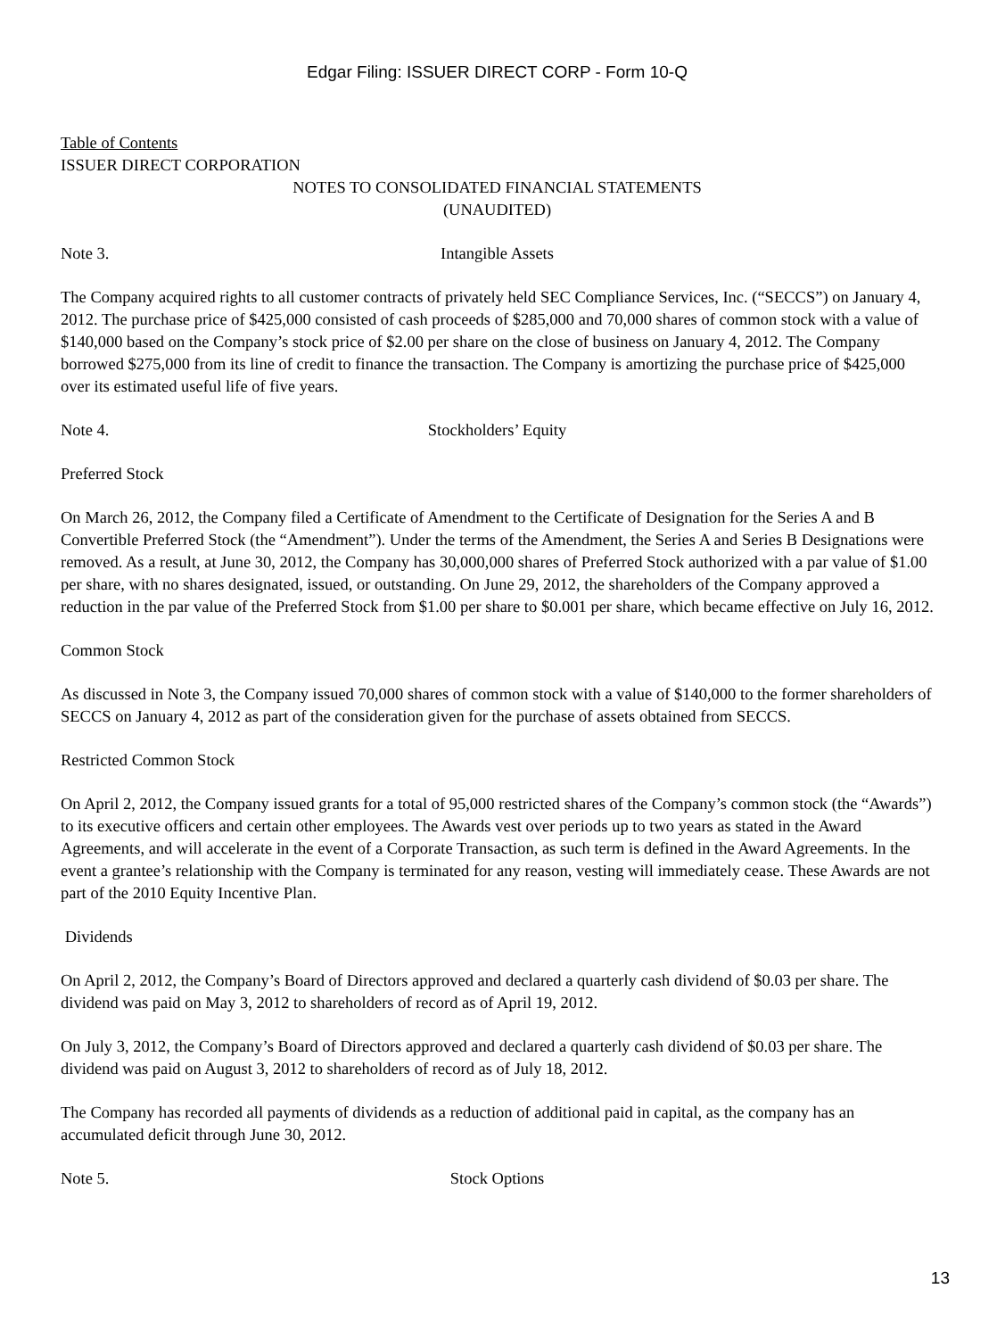Edgar Filing: ISSUER DIRECT CORP - Form 10-Q
Table of Contents
ISSUER DIRECT CORPORATION
NOTES TO CONSOLIDATED FINANCIAL STATEMENTS
(UNAUDITED)
Note 3. Intangible Assets
The Company acquired rights to all customer contracts of privately held SEC Compliance Services, Inc. (“SECCS”) on January 4, 2012. The purchase price of $425,000 consisted of cash proceeds of $285,000 and 70,000 shares of common stock with a value of $140,000 based on the Company’s stock price of $2.00 per share on the close of business on January 4, 2012. The Company borrowed $275,000 from its line of credit to finance the transaction. The Company is amortizing the purchase price of $425,000 over its estimated useful life of five years.
Note 4. Stockholders’ Equity
Preferred Stock
On March 26, 2012, the Company filed a Certificate of Amendment to the Certificate of Designation for the Series A and B Convertible Preferred Stock (the “Amendment”). Under the terms of the Amendment, the Series A and Series B Designations were removed. As a result, at June 30, 2012, the Company has 30,000,000 shares of Preferred Stock authorized with a par value of $1.00 per share, with no shares designated, issued, or outstanding. On June 29, 2012, the shareholders of the Company approved a reduction in the par value of the Preferred Stock from $1.00 per share to $0.001 per share, which became effective on July 16, 2012.
Common Stock
As discussed in Note 3, the Company issued 70,000 shares of common stock with a value of $140,000 to the former shareholders of SECCS on January 4, 2012 as part of the consideration given for the purchase of assets obtained from SECCS.
Restricted Common Stock
On April 2, 2012, the Company issued grants for a total of 95,000 restricted shares of the Company’s common stock (the “Awards”) to its executive officers and certain other employees. The Awards vest over periods up to two years as stated in the Award Agreements, and will accelerate in the event of a Corporate Transaction, as such term is defined in the Award Agreements. In the event a grantee’s relationship with the Company is terminated for any reason, vesting will immediately cease. These Awards are not part of the 2010 Equity Incentive Plan.
Dividends
On April 2, 2012, the Company’s Board of Directors approved and declared a quarterly cash dividend of $0.03 per share. The dividend was paid on May 3, 2012 to shareholders of record as of April 19, 2012.
On July 3, 2012, the Company’s Board of Directors approved and declared a quarterly cash dividend of $0.03 per share. The dividend was paid on August 3, 2012 to shareholders of record as of July 18, 2012.
The Company has recorded all payments of dividends as a reduction of additional paid in capital, as the company has an accumulated deficit through June 30, 2012.
Note 5. Stock Options
13